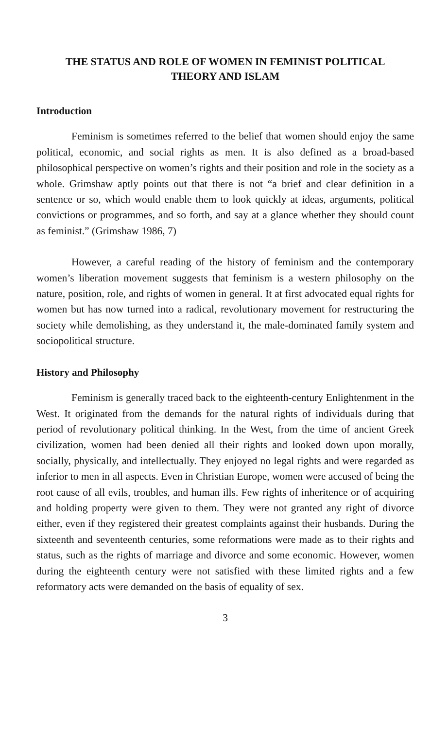THE STATUS AND ROLE OF WOMEN IN FEMINIST POLITICAL
THEORY AND ISLAM
Introduction
Feminism is sometimes referred to the belief that women should enjoy the same political, economic, and social rights as men. It is also defined as a broad-based philosophical perspective on women’s rights and their position and role in the society as a whole. Grimshaw aptly points out that there is not “a brief and clear definition in a sentence or so, which would enable them to look quickly at ideas, arguments, political convictions or programmes, and so forth, and say at a glance whether they should count as feminist.” (Grimshaw 1986, 7)
However, a careful reading of the history of feminism and the contemporary women’s liberation movement suggests that feminism is a western philosophy on the nature, position, role, and rights of women in general. It at first advocated equal rights for women but has now turned into a radical, revolutionary movement for restructuring the society while demolishing, as they understand it, the male-dominated family system and sociopolitical structure.
History and Philosophy
Feminism is generally traced back to the eighteenth-century Enlightenment in the West. It originated from the demands for the natural rights of individuals during that period of revolutionary political thinking. In the West, from the time of ancient Greek civilization, women had been denied all their rights and looked down upon morally, socially, physically, and intellectually. They enjoyed no legal rights and were regarded as inferior to men in all aspects. Even in Christian Europe, women were accused of being the root cause of all evils, troubles, and human ills. Few rights of inheritence or of acquiring and holding property were given to them. They were not granted any right of divorce either, even if they registered their greatest complaints against their husbands. During the sixteenth and seventeenth centuries, some reformations were made as to their rights and status, such as the rights of marriage and divorce and some economic. However, women during the eighteenth century were not satisfied with these limited rights and a few reformatory acts were demanded on the basis of equality of sex.
3